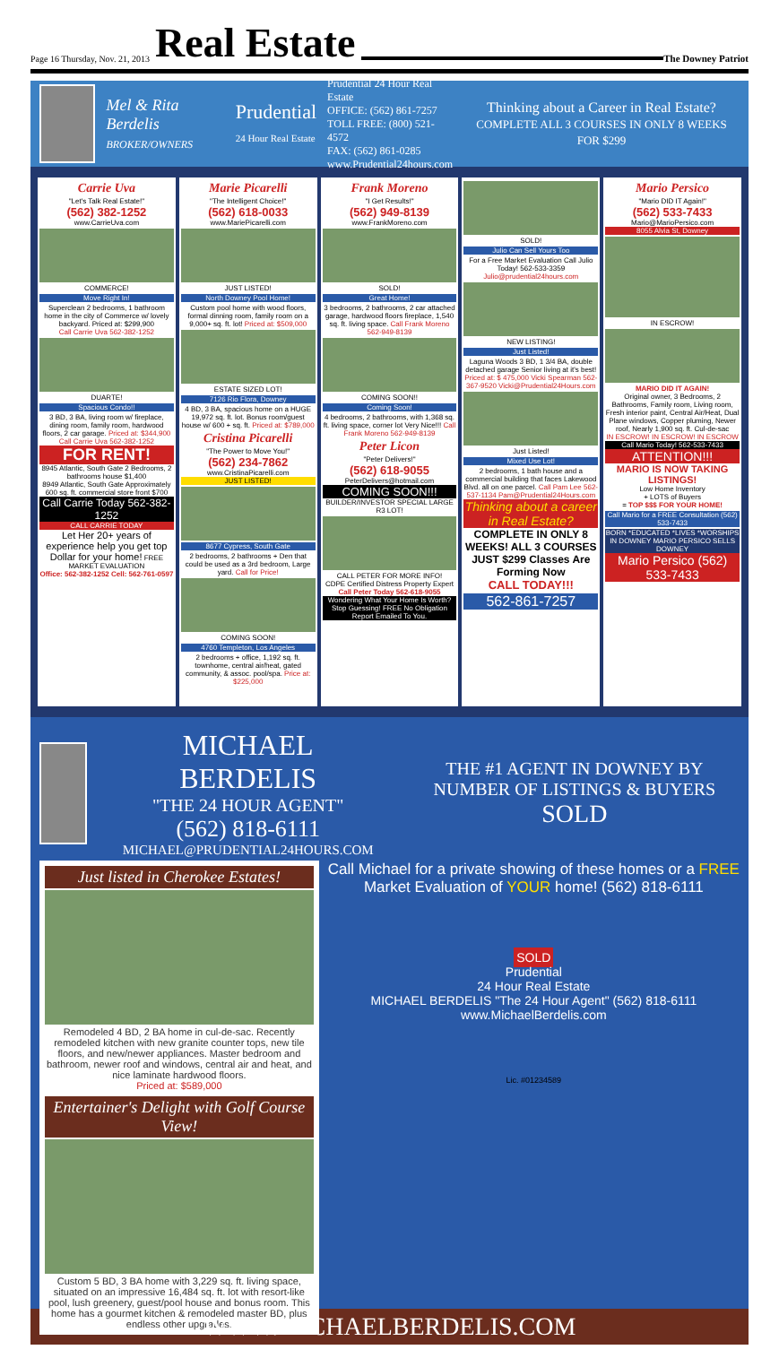Page 16 Thursday, Nov. 21, 2013
Real Estate
The Downey Patriot
Mel & Rita Berdelis
BROKER/OWNERS
Prudential
24 Hour Real Estate
Prudential 24 Hour Real Estate
OFFICE: (562) 861-7257
TOLL FREE: (800) 521-4572
FAX: (562) 861-0285
www.Prudential24hours.com
Thinking about a Career in Real Estate?
COMPLETE ALL 3 COURSES IN ONLY 8 WEEKS FOR $299
Carrie Uva
"Let's Talk Real Estate!"
(562) 382-1252
www.CarrieUva.com
COMMERCE!
Move Right In!
Superclean 2 bedrooms, 1 bathroom home in the city of Commerce w/ lovely backyard. Priced at: $299,900
Call Carrie Uva 562-382-1252
DUARTE!
Spacious Condo!!
3 BD, 3 BA, living room w/ fireplace, dining room, family room, hardwood floors, 2 car garage. Priced at: $344,900 Call Carrie Uva 562-382-1252
FOR RENT!
8945 Atlantic, South Gate 2 Bedrooms, 2 bathrooms house $1,400
8949 Atlantic, South Gate Approximately 600 sq. ft. commercial store front $700
Call Carrie Today 562-382-1252
CALL CARRIE TODAY
Let Her 20+ years of experience help you get top Dollar for your home! FREE MARKET EVALUATION
Office: 562-382-1252 Cell: 562-761-0597
Marie Picarelli
"The Intelligent Choice!"
(562) 618-0033
www.MariePicarelli.com
JUST LISTED!
North Downey Pool Home!
Custom pool home with wood floors, formal dinning room, family room on a 9,000+ sq. ft. lot! Priced at: $509,000
ESTATE SIZED LOT!
7126 Rio Flora, Downey
4 BD, 3 BA, spacious home on a HUGE 19,972 sq. ft. lot. Bonus room/guest house w/ 600 + sq. ft. Priced at: $789,000
Cristina Picarelli
"The Power to Move You!"
(562) 234-7862
www.CristinaPicarelli.com
JUST LISTED!
8677 Cypress, South Gate
2 bedrooms, 2 bathrooms + Den that could be used as a 3rd bedroom, Large yard. Call for Price!
COMING SOON!
4760 Templeton, Los Angeles
2 bedrooms + office, 1,192 sq. ft. townhome, central air/heat, gated community, & assoc. pool/spa. Price at: $225,000
Frank Moreno
"I Get Results!"
(562) 949-8139
www.FrankMoreno.com
SOLD!
Great Home!
3 bedrooms, 2 bathrooms, 2 car attached garage, hardwood floors fireplace, 1,540 sq. ft. living space. Call Frank Moreno 562-949-8139
COMING SOON!!
Coming Soon!
4 bedrooms, 2 bathrooms, with 1,368 sq. ft. living space, corner lot Very Nice!!! Call Frank Moreno 562-949-8139
Peter Licon
"Peter Delivers!"
(562) 618-9055
PeterDelivers@hotmail.com
COMING SOON!!!
BUILDER/INVESTOR SPECIAL LARGE R3 LOT!
CALL PETER FOR MORE INFO!
CDPE Certified Distress Property Expert Call Peter Today 562-618-9055
Wondering What Your Home Is Worth? Stop Guessing! FREE No Obligation Report Emailed To You.
SOLD!
Julio Can Sell Yours Too
For a Free Market Evaluation Call Julio Today! 562-533-3359
Julio@prudential24hours.com
NEW LISTING!
Just Listed!
Laguna Woods 3 BD, 1 3/4 BA, double detached garage Senior living at it's best! Priced at: $ 475,000 Vicki Spearman 562-367-9520 Vicki@Prudential24Hours.com
Just Listed!
Mixed Use Lot!
2 bedrooms, 1 bath house and a commercial building that faces Lakewood Blvd. all on one parcel. Call Pam Lee 562-537-1134 Pam@Prudential24Hours.com
Thinking about a career in Real Estate?
COMPLETE IN ONLY 8 WEEKS! ALL 3 COURSES JUST $299 Classes Are Forming Now
CALL TODAY!!!
562-861-7257
Mario Persico
"Mario DID IT Again!"
(562) 533-7433
Mario@MarioPersico.com
8055 Alvia St, Downey
IN ESCROW!
MARIO DID IT AGAIN!
Original owner, 3 Bedrooms, 2 Bathrooms, Family room, Living room, Fresh interior paint, Central Air/Heat, Dual Plane windows, Copper pluming, Newer roof, Nearly 1,900 sq. ft. Cul-de-sac
IN ESCROW! IN ESCROW! IN ESCROW
Call Mario Today! 562-533-7433
ATTENTION!!!
MARIO IS NOW TAKING LISTINGS!
Low Home Inventory
+ LOTS of Buyers
= TOP $$$ FOR YOUR HOME!
Call Mario for a FREE Consultation (562) 533-7433
BORN *EDUCATED *LIVES *WORSHIPS IN DOWNEY MARIO PERSICO SELLS DOWNEY
Mario Persico (562) 533-7433
MICHAEL BERDELIS
"THE 24 HOUR AGENT"
(562) 818-6111
MICHAEL@PRUDENTIAL24HOURS.COM
THE #1 AGENT IN DOWNEY BY NUMBER OF LISTINGS & BUYERS
SOLD
Just listed in Cherokee Estates!
Remodeled 4 BD, 2 BA home in cul-de-sac. Recently remodeled kitchen with new granite counter tops, new tile floors, and new/newer appliances. Master bedroom and bathroom, newer roof and windows, central air and heat, and nice laminate hardwood floors.
Priced at: $589,000
Entertainer's Delight with Golf Course View!
Custom 5 BD, 3 BA home with 3,229 sq. ft. living space, situated on an impressive 16,484 sq. ft. lot with resort-like pool, lush greenery, guest/pool house and bonus room. This home has a gourmet kitchen & remodeled master BD, plus endless other upgrades.
Call Michael for a private showing of these homes or a FREE Market Evaluation of YOUR home! (562) 818-6111
SOLD
Prudential
24 Hour Real Estate
MICHAEL BERDELIS "The 24 Hour Agent" (562) 818-6111 www.MichaelBerdelis.com
Lic. #01234589
WWW.MICHAELBERDELIS.COM